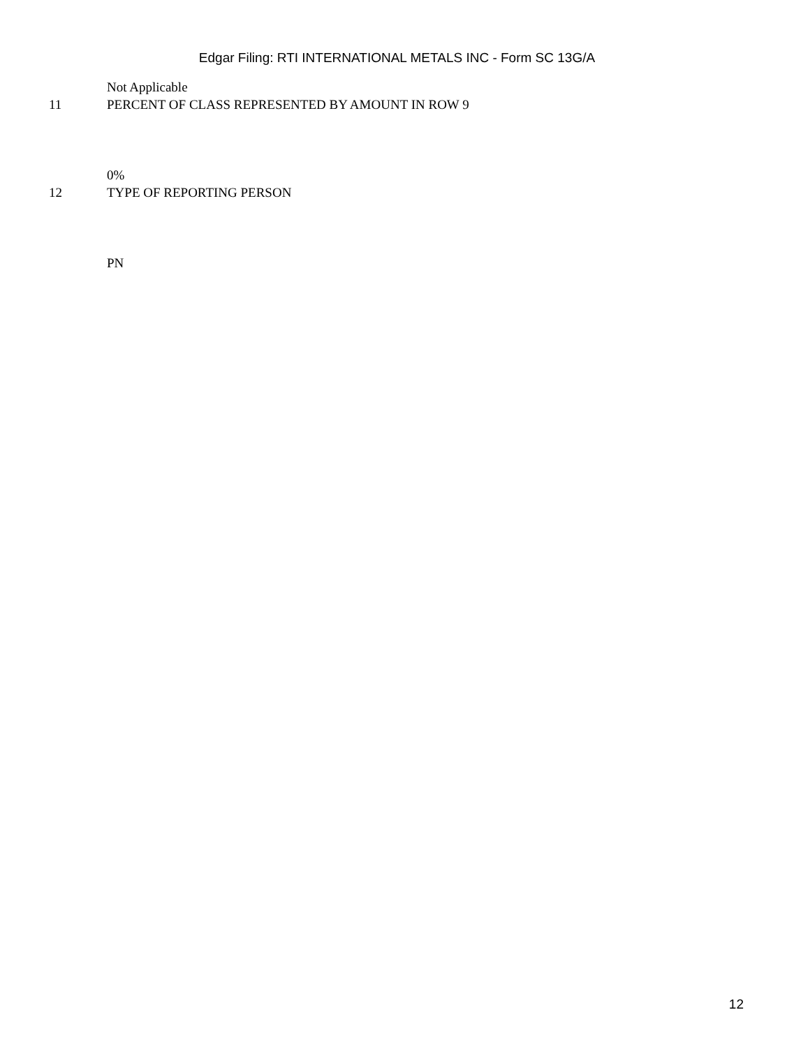Edgar Filing: RTI INTERNATIONAL METALS INC - Form SC 13G/A
Not Applicable
11 PERCENT OF CLASS REPRESENTED BY AMOUNT IN ROW 9
0%
12 TYPE OF REPORTING PERSON
PN
12